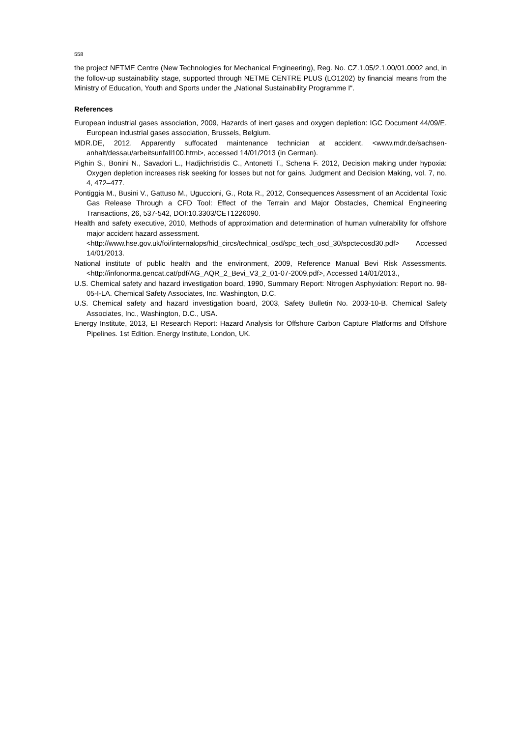558
the project NETME Centre (New Technologies for Mechanical Engineering), Reg. No. CZ.1.05/2.1.00/01.0002 and, in the follow-up sustainability stage, supported through NETME CENTRE PLUS (LO1202) by financial means from the Ministry of Education, Youth and Sports under the „National Sustainability Programme I“.
References
European industrial gases association, 2009, Hazards of inert gases and oxygen depletion: IGC Document 44/09/E. European industrial gases association, Brussels, Belgium.
MDR.DE, 2012. Apparently suffocated maintenance technician at accident. <www.mdr.de/sachsen-anhalt/dessau/arbeitsunfall100.html>, accessed 14/01/2013 (in German).
Pighin S., Bonini N., Savadori L., Hadjichristidis C., Antonetti T., Schena F. 2012, Decision making under hypoxia: Oxygen depletion increases risk seeking for losses but not for gains. Judgment and Decision Making, vol. 7, no. 4, 472–477.
Pontiggia M., Busini V., Gattuso M., Uguccioni, G., Rota R., 2012, Consequences Assessment of an Accidental Toxic Gas Release Through a CFD Tool: Effect of the Terrain and Major Obstacles, Chemical Engineering Transactions, 26, 537-542, DOI:10.3303/CET1226090.
Health and safety executive, 2010, Methods of approximation and determination of human vulnerability for offshore major accident hazard assessment.
<http://www.hse.gov.uk/foi/internalops/hid_circs/technical_osd/spc_tech_osd_30/spctecosd30.pdf> Accessed 14/01/2013.
National institute of public health and the environment, 2009, Reference Manual Bevi Risk Assessments. <http://infonorma.gencat.cat/pdf/AG_AQR_2_Bevi_V3_2_01-07-2009.pdf>, Accessed 14/01/2013.,
U.S. Chemical safety and hazard investigation board, 1990, Summary Report: Nitrogen Asphyxiation: Report no. 98-05-I-LA. Chemical Safety Associates, Inc. Washington, D.C.
U.S. Chemical safety and hazard investigation board, 2003, Safety Bulletin No. 2003-10-B. Chemical Safety Associates, Inc., Washington, D.C., USA.
Energy Institute, 2013, EI Research Report: Hazard Analysis for Offshore Carbon Capture Platforms and Offshore Pipelines. 1st Edition. Energy Institute, London, UK.